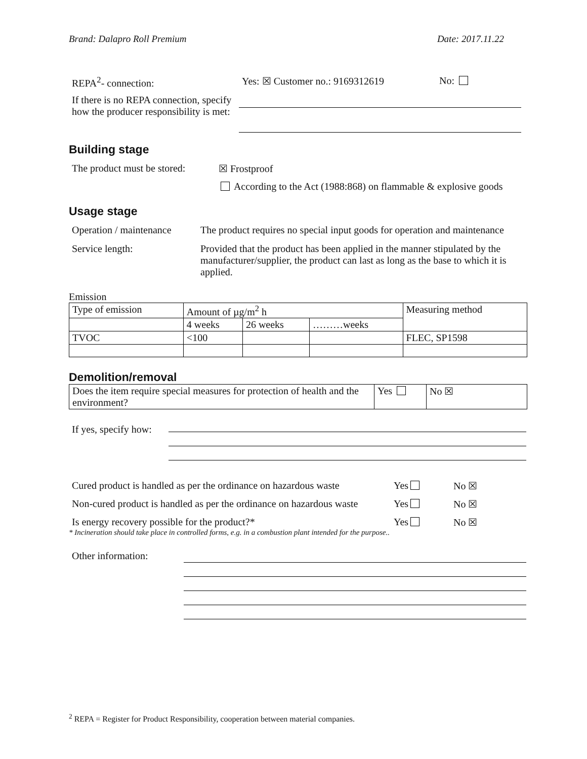Brand: Dalapro Roll Premium Date: 2017.11.22
REPA<sup>2</sup>- connection: Yes: ☒ Customer no.: 9169312619 No:
If there is no REPA connection, specify how the producer responsibility is met:
Building stage
The product must be stored:
☒ Frostproof
According to the Act (1988:868) on flammable & explosive goods
Usage stage
Operation / maintenance
The product requires no special input goods for operation and maintenance
Service length: Provided that the product has been applied in the manner stipulated by the manufacturer/supplier, the product can last as long as the base to which it is applied.
Emission
| Type of emission | Amount of µg/m<sup>2</sup> h | | | Measuring method |
| | 4 weeks | 26 weeks | ………weeks | |
| TVOC | <100 | | | FLEC, SP1598 |
Demolition/removal
| Does the item require special measures for protection of health and the environment? | Yes | No ☒ |
If yes, specify how:
Cured product is handled as per the ordinance on hazardous waste
Yes No ☒
Non-cured product is handled as per the ordinance on hazardous waste
Yes No ☒
Is energy recovery possible for the product?* Yes No ☒
* Incineration should take place in controlled forms, e.g. in a combustion plant intended for the purpose..
Other information:
<sup>2</sup> REPA = Register for Product Responsibility, cooperation between material companies.